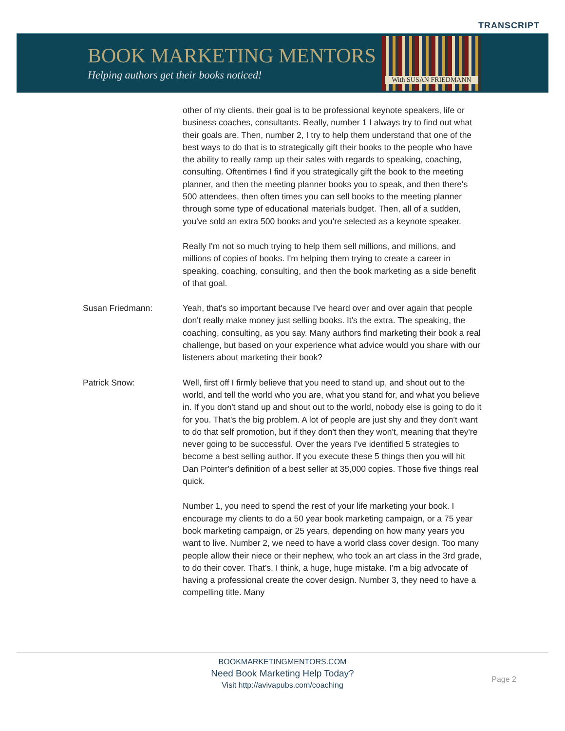TRANSCRIPT
BOOK MARKETING MENTORS
Helping authors get their books noticed!
With SUSAN FRIEDMANN
other of my clients, their goal is to be professional keynote speakers, life or business coaches, consultants. Really, number 1 I always try to find out what their goals are. Then, number 2, I try to help them understand that one of the best ways to do that is to strategically gift their books to the people who have the ability to really ramp up their sales with regards to speaking, coaching, consulting. Oftentimes I find if you strategically gift the book to the meeting planner, and then the meeting planner books you to speak, and then there's 500 attendees, then often times you can sell books to the meeting planner through some type of educational materials budget. Then, all of a sudden, you've sold an extra 500 books and you're selected as a keynote speaker.
Really I'm not so much trying to help them sell millions, and millions, and millions of copies of books. I'm helping them trying to create a career in speaking, coaching, consulting, and then the book marketing as a side benefit of that goal.
Susan Friedmann: Yeah, that's so important because I've heard over and over again that people don't really make money just selling books. It's the extra. The speaking, the coaching, consulting, as you say. Many authors find marketing their book a real challenge, but based on your experience what advice would you share with our listeners about marketing their book?
Patrick Snow: Well, first off I firmly believe that you need to stand up, and shout out to the world, and tell the world who you are, what you stand for, and what you believe in. If you don't stand up and shout out to the world, nobody else is going to do it for you. That's the big problem. A lot of people are just shy and they don't want to do that self promotion, but if they don't then they won't, meaning that they're never going to be successful. Over the years I've identified 5 strategies to become a best selling author. If you execute these 5 things then you will hit Dan Pointer's definition of a best seller at 35,000 copies. Those five things real quick.
Number 1, you need to spend the rest of your life marketing your book. I encourage my clients to do a 50 year book marketing campaign, or a 75 year book marketing campaign, or 25 years, depending on how many years you want to live. Number 2, we need to have a world class cover design. Too many people allow their niece or their nephew, who took an art class in the 3rd grade, to do their cover. That's, I think, a huge, huge mistake. I'm a big advocate of having a professional create the cover design. Number 3, they need to have a compelling title. Many
BOOKMARKETINGMENTORS.COM
Need Book Marketing Help Today?
Visit http://avivapubs.com/coaching
Page 2